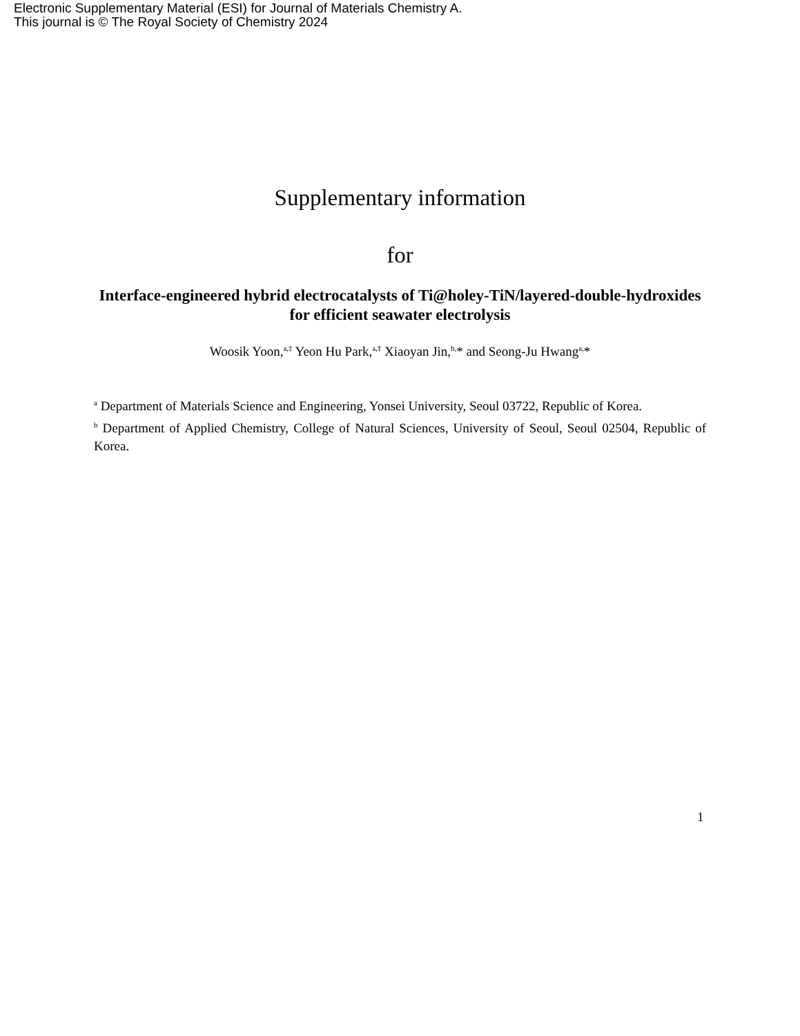Electronic Supplementary Material (ESI) for Journal of Materials Chemistry A.
This journal is © The Royal Society of Chemistry 2024
Supplementary information
for
Interface-engineered hybrid electrocatalysts of Ti@holey-TiN/layered-double-hydroxides for efficient seawater electrolysis
Woosik Yoon,<sup>a,‡</sup> Yeon Hu Park,<sup>a,‡</sup> Xiaoyan Jin,<sup>b,</sup>* and Seong-Ju Hwang<sup>a,</sup>*
<sup>a</sup> Department of Materials Science and Engineering, Yonsei University, Seoul 03722, Republic of Korea.
<sup>b</sup> Department of Applied Chemistry, College of Natural Sciences, University of Seoul, Seoul 02504, Republic of Korea.
1